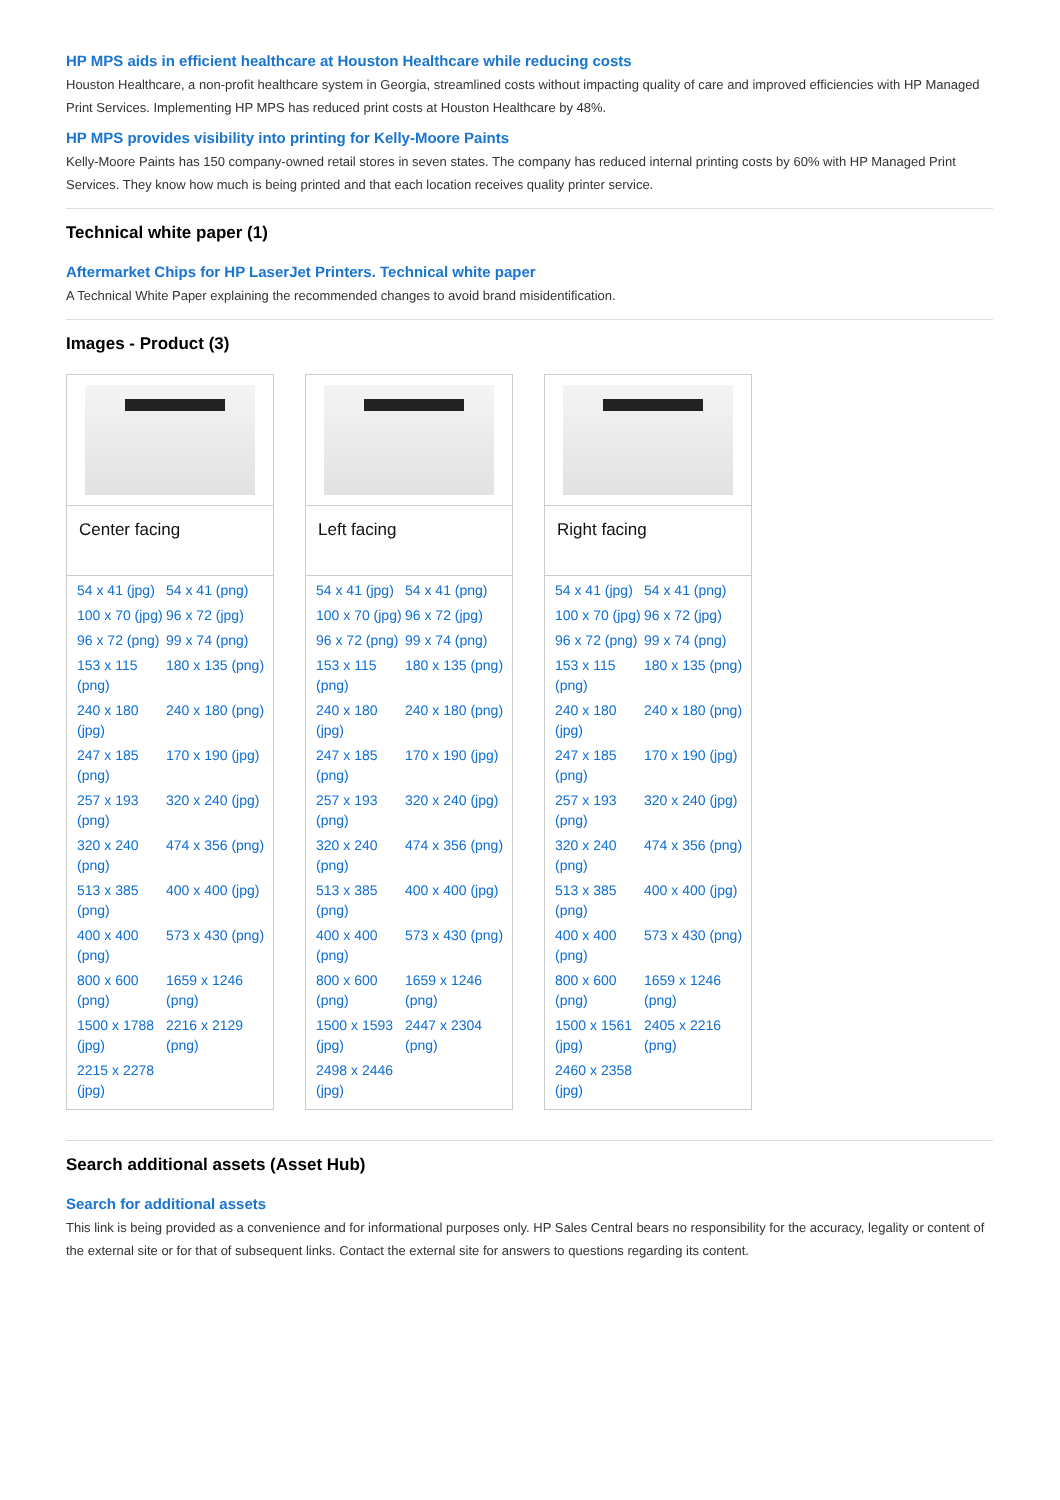HP MPS aids in efficient healthcare at Houston Healthcare while reducing costs
Houston Healthcare, a non-profit healthcare system in Georgia, streamlined costs without impacting quality of care and improved efficiencies with HP Managed Print Services. Implementing HP MPS has reduced print costs at Houston Healthcare by 48%.
HP MPS provides visibility into printing for Kelly-Moore Paints
Kelly-Moore Paints has 150 company-owned retail stores in seven states. The company has reduced internal printing costs by 60% with HP Managed Print Services. They know how much is being printed and that each location receives quality printer service.
Technical white paper (1)
Aftermarket Chips for HP LaserJet Printers. Technical white paper
A Technical White Paper explaining the recommended changes to avoid brand misidentification.
Images - Product (3)
Center facing
54 x 41 (jpg) 54 x 41 (png) 100 x 70 (jpg) 96 x 72 (jpg) 96 x 72 (png) 99 x 74 (png) 153 x 115 (png) 180 x 135 (png) 240 x 180 (jpg) 240 x 180 (png) 247 x 185 (png) 170 x 190 (jpg) 257 x 193 (png) 320 x 240 (jpg) 320 x 240 (png) 474 x 356 (png) 513 x 385 (png) 400 x 400 (jpg) 400 x 400 (png) 573 x 430 (png) 800 x 600 (png) 1659 x 1246 (png) 1500 x 1788 (jpg) 2216 x 2129 (png) 2215 x 2278 (jpg)
Left facing
54 x 41 (jpg) 54 x 41 (png) 100 x 70 (jpg) 96 x 72 (jpg) 96 x 72 (png) 99 x 74 (png) 153 x 115 (png) 180 x 135 (png) 240 x 180 (jpg) 240 x 180 (png) 247 x 185 (png) 170 x 190 (jpg) 257 x 193 (png) 320 x 240 (jpg) 320 x 240 (png) 474 x 356 (png) 513 x 385 (png) 400 x 400 (jpg) 400 x 400 (png) 573 x 430 (png) 800 x 600 (png) 1659 x 1246 (png) 1500 x 1593 (jpg) 2447 x 2304 (png) 2498 x 2446 (jpg)
Right facing
54 x 41 (jpg) 54 x 41 (png) 100 x 70 (jpg) 96 x 72 (jpg) 96 x 72 (png) 99 x 74 (png) 153 x 115 (png) 180 x 135 (png) 240 x 180 (jpg) 240 x 180 (png) 247 x 185 (png) 170 x 190 (jpg) 257 x 193 (png) 320 x 240 (jpg) 320 x 240 (png) 474 x 356 (png) 513 x 385 (png) 400 x 400 (jpg) 400 x 400 (png) 573 x 430 (png) 800 x 600 (png) 1659 x 1246 (png) 1500 x 1561 (jpg) 2405 x 2216 (png) 2460 x 2358 (jpg)
Search additional assets (Asset Hub)
Search for additional assets
This link is being provided as a convenience and for informational purposes only. HP Sales Central bears no responsibility for the accuracy, legality or content of the external site or for that of subsequent links. Contact the external site for answers to questions regarding its content.